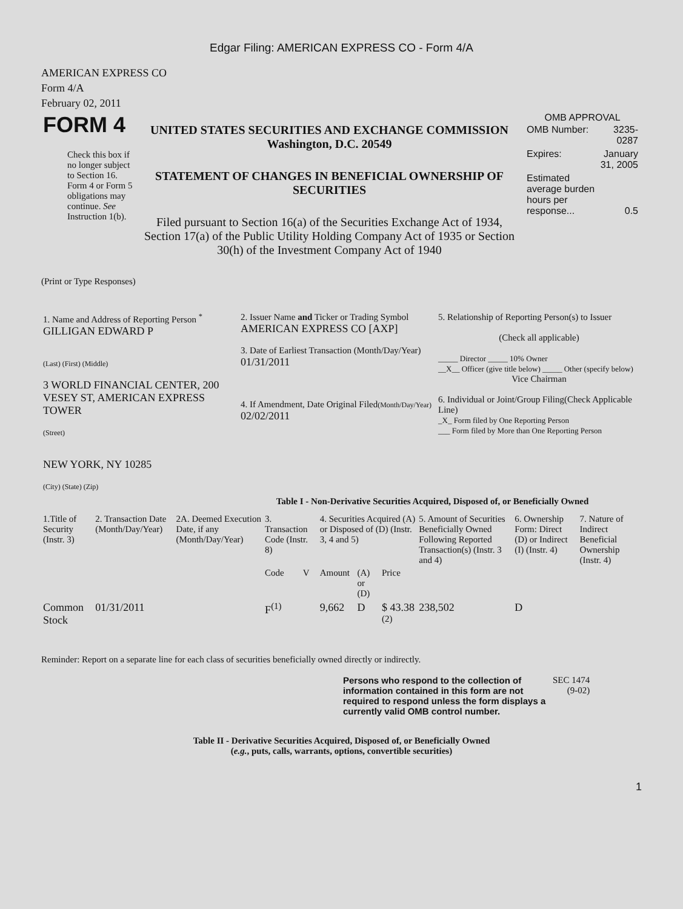Edgar Filing: AMERICAN EXPRESS CO - Form 4/A
AMERICAN EXPRESS CO
Form 4/A
February 02, 2011
| FORM 4 Check this box if no longer subject to Section 16. Form 4 or Form 5 obligations may continue. See Instruction 1(b). | UNITED STATES SECURITIES AND EXCHANGE COMMISSION Washington, D.C. 20549 STATEMENT OF CHANGES IN BENEFICIAL OWNERSHIP OF SECURITIES Filed pursuant to Section 16(a) of the Securities Exchange Act of 1934, Section 17(a) of the Public Utility Holding Company Act of 1935 or Section 30(h) of the Investment Company Act of 1940 | OMB APPROVAL / OMB Number: / 3235-0287 / / Expires: / January 31, 2005 / / Estimated average burden hours per response... / 0.5 / |
(Print or Type Responses)
| 1. Name and Address of Reporting Person <sup>*</sup> GILLIGAN EDWARD P (Last) (First) (Middle) 3 WORLD FINANCIAL CENTER, 200 VESEY ST, AMERICAN EXPRESS TOWER (Street) NEW YORK, NY 10285 (City) (State) (Zip) | 2. Issuer Name and Ticker or Trading Symbol AMERICAN EXPRESS CO [AXP] 3. Date of Earliest Transaction (Month/Day/Year) 01/31/2011 4. If Amendment, Date Original Filed (Month/Day/Year) 02/02/2011 | 5. Relationship of Reporting Person(s) to Issuer (Check all applicable) _____ Director _____ 10% Owner __X__ Officer (give title below) _____ Other (specify below) Vice Chairman 6. Individual or Joint/Group Filing(Check Applicable Line) _X_ Form filed by One Reporting Person ___ Form filed by More than One Reporting Person |
Table I - Non-Derivative Securities Acquired, Disposed of, or Beneficially Owned
| 1.Title of Security (Instr. 3) | 2. Transaction Date (Month/Day/Year) | 2A. Deemed Execution Date, if any (Month/Day/Year) | 3. Transaction Code (Instr. 8) | | 4. Securities Acquired (A) or Disposed of (D) (Instr. 3, 4 and 5) | | | 5. Amount of Securities Beneficially Owned Following Reported Transaction(s) (Instr. 3 and 4) | 6. Ownership Form: Direct (D) or Indirect (I) (Instr. 4) | 7. Nature of Indirect Beneficial Ownership (Instr. 4) |
| --- | --- | --- | --- | --- | --- | --- | --- | --- | --- | --- |
| | | | Code | V | Amount | (A) or (D) | Price | | | |
| Common Stock | 01/31/2011 | | F<sup>(1)</sup> | | 9,662 | D | $ 43.38 <sup>(2)</sup> | 238,502 | D | |
Reminder: Report on a separate line for each class of securities beneficially owned directly or indirectly.
| Persons who respond to the collection of information contained in this form are not required to respond unless the form displays a currently valid OMB control number. | SEC 1474 (9-02) |
Table II - Derivative Securities Acquired, Disposed of, or Beneficially Owned
(e.g., puts, calls, warrants, options, convertible securities)
1